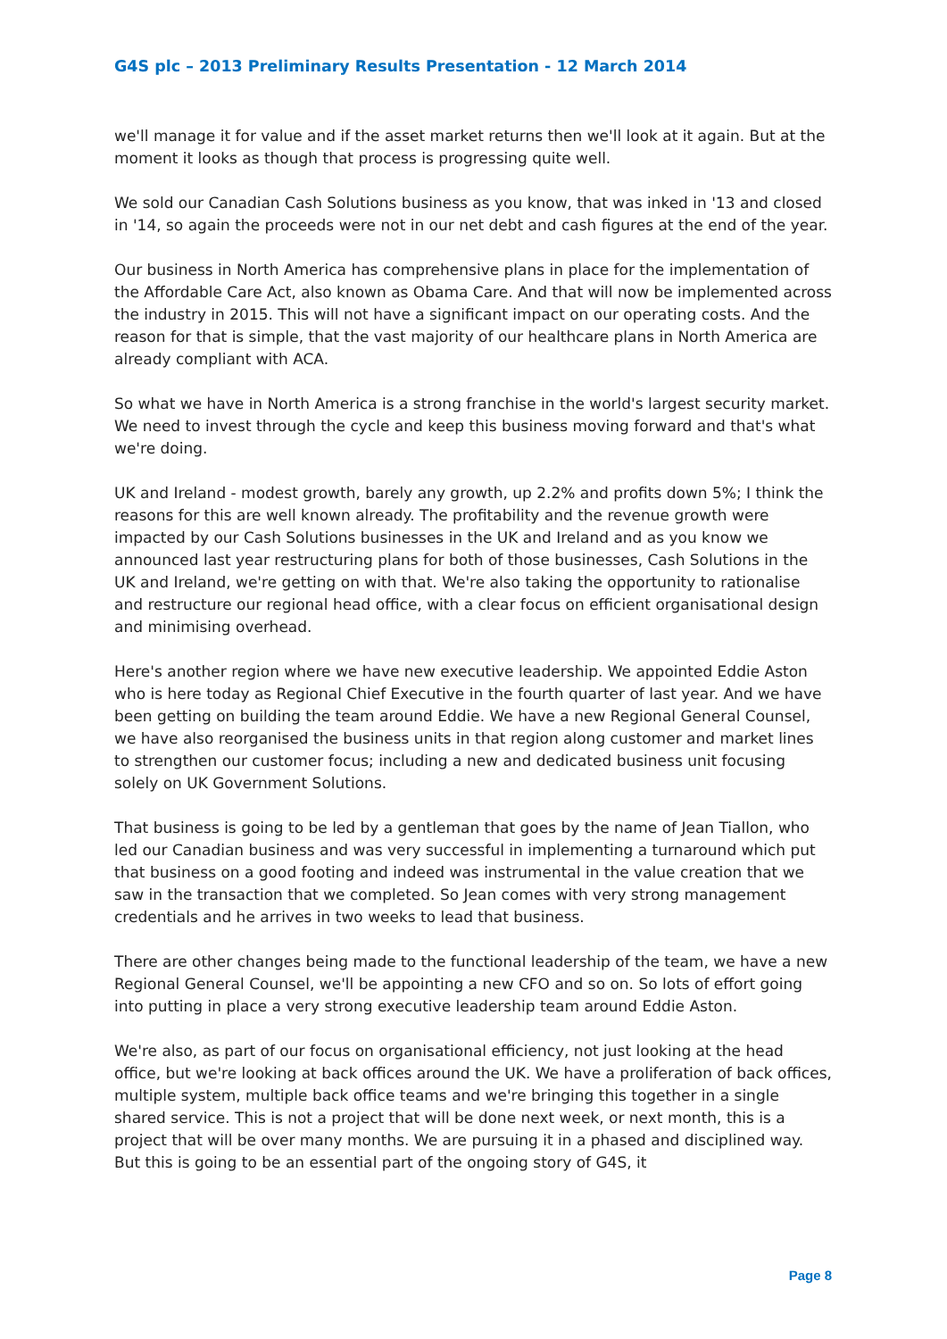G4S plc – 2013 Preliminary Results Presentation - 12 March 2014
we'll manage it for value and if the asset market returns then we'll look at it again. But at the moment it looks as though that process is progressing quite well.
We sold our Canadian Cash Solutions business as you know, that was inked in '13 and closed in '14, so again the proceeds were not in our net debt and cash figures at the end of the year.
Our business in North America has comprehensive plans in place for the implementation of the Affordable Care Act, also known as Obama Care. And that will now be implemented across the industry in 2015. This will not have a significant impact on our operating costs. And the reason for that is simple, that the vast majority of our healthcare plans in North America are already compliant with ACA.
So what we have in North America is a strong franchise in the world's largest security market. We need to invest through the cycle and keep this business moving forward and that's what we're doing.
UK and Ireland - modest growth, barely any growth, up 2.2% and profits down 5%; I think the reasons for this are well known already. The profitability and the revenue growth were impacted by our Cash Solutions businesses in the UK and Ireland and as you know we announced last year restructuring plans for both of those businesses, Cash Solutions in the UK and Ireland, we're getting on with that. We're also taking the opportunity to rationalise and restructure our regional head office, with a clear focus on efficient organisational design and minimising overhead.
Here's another region where we have new executive leadership. We appointed Eddie Aston who is here today as Regional Chief Executive in the fourth quarter of last year. And we have been getting on building the team around Eddie. We have a new Regional General Counsel, we have also reorganised the business units in that region along customer and market lines to strengthen our customer focus; including a new and dedicated business unit focusing solely on UK Government Solutions.
That business is going to be led by a gentleman that goes by the name of Jean Tiallon, who led our Canadian business and was very successful in implementing a turnaround which put that business on a good footing and indeed was instrumental in the value creation that we saw in the transaction that we completed. So Jean comes with very strong management credentials and he arrives in two weeks to lead that business.
There are other changes being made to the functional leadership of the team, we have a new Regional General Counsel, we'll be appointing a new CFO and so on. So lots of effort going into putting in place a very strong executive leadership team around Eddie Aston.
We're also, as part of our focus on organisational efficiency, not just looking at the head office, but we're looking at back offices around the UK. We have a proliferation of back offices, multiple system, multiple back office teams and we're bringing this together in a single shared service. This is not a project that will be done next week, or next month, this is a project that will be over many months. We are pursuing it in a phased and disciplined way. But this is going to be an essential part of the ongoing story of G4S, it
Page 8